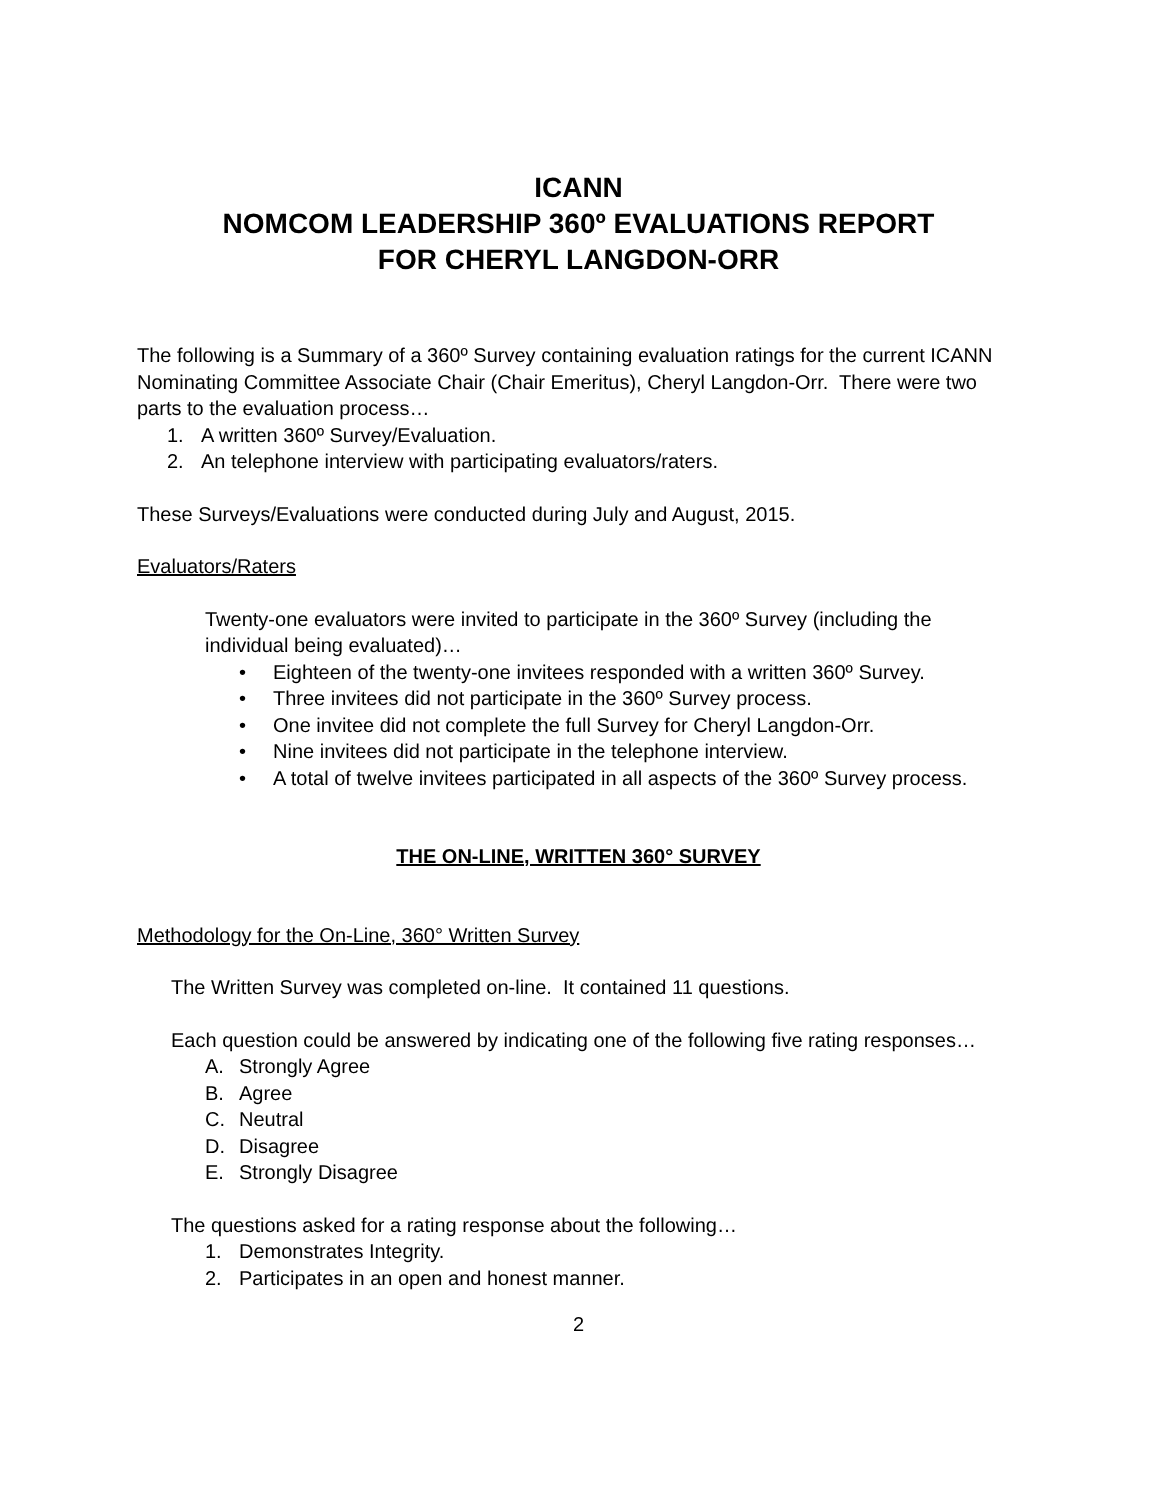ICANN
NOMCOM LEADERSHIP 360º EVALUATIONS REPORT
FOR CHERYL LANGDON-ORR
The following is a Summary of a 360º Survey containing evaluation ratings for the current ICANN Nominating Committee Associate Chair (Chair Emeritus), Cheryl Langdon-Orr. There were two parts to the evaluation process…
1. A written 360º Survey/Evaluation.
2. An telephone interview with participating evaluators/raters.
These Surveys/Evaluations were conducted during July and August, 2015.
Evaluators/Raters
Twenty-one evaluators were invited to participate in the 360º Survey (including the individual being evaluated)…
• Eighteen of the twenty-one invitees responded with a written 360º Survey.
• Three invitees did not participate in the 360º Survey process.
• One invitee did not complete the full Survey for Cheryl Langdon-Orr.
• Nine invitees did not participate in the telephone interview.
• A total of twelve invitees participated in all aspects of the 360º Survey process.
THE ON-LINE, WRITTEN 360° SURVEY
Methodology for the On-Line, 360° Written Survey
The Written Survey was completed on-line. It contained 11 questions.
Each question could be answered by indicating one of the following five rating responses…
A. Strongly Agree
B. Agree
C. Neutral
D. Disagree
E. Strongly Disagree
The questions asked for a rating response about the following…
1. Demonstrates Integrity.
2. Participates in an open and honest manner.
2